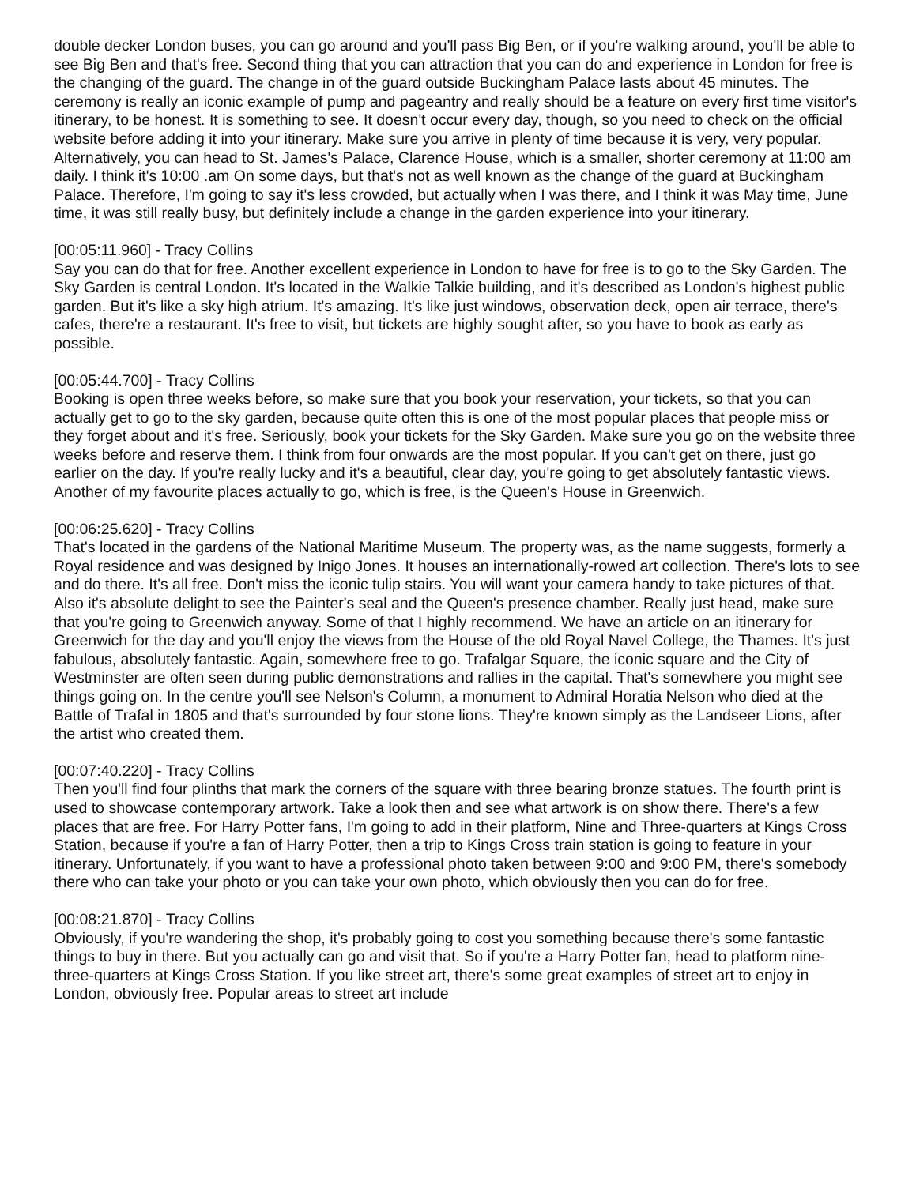double decker London buses, you can go around and you'll pass Big Ben, or if you're walking around, you'll be able to see Big Ben and that's free. Second thing that you can attraction that you can do and experience in London for free is the changing of the guard. The change in of the guard outside Buckingham Palace lasts about 45 minutes. The ceremony is really an iconic example of pump and pageantry and really should be a feature on every first time visitor's itinerary, to be honest. It is something to see. It doesn't occur every day, though, so you need to check on the official website before adding it into your itinerary. Make sure you arrive in plenty of time because it is very, very popular. Alternatively, you can head to St. James's Palace, Clarence House, which is a smaller, shorter ceremony at 11:00 am daily. I think it's 10:00 .am On some days, but that's not as well known as the change of the guard at Buckingham Palace. Therefore, I'm going to say it's less crowded, but actually when I was there, and I think it was May time, June time, it was still really busy, but definitely include a change in the garden experience into your itinerary.
[00:05:11.960] - Tracy Collins
Say you can do that for free. Another excellent experience in London to have for free is to go to the Sky Garden. The Sky Garden is central London. It's located in the Walkie Talkie building, and it's described as London's highest public garden. But it's like a sky high atrium. It's amazing. It's like just windows, observation deck, open air terrace, there's cafes, there're a restaurant. It's free to visit, but tickets are highly sought after, so you have to book as early as possible.
[00:05:44.700] - Tracy Collins
Booking is open three weeks before, so make sure that you book your reservation, your tickets, so that you can actually get to go to the sky garden, because quite often this is one of the most popular places that people miss or they forget about and it's free. Seriously, book your tickets for the Sky Garden. Make sure you go on the website three weeks before and reserve them. I think from four onwards are the most popular. If you can't get on there, just go earlier on the day. If you're really lucky and it's a beautiful, clear day, you're going to get absolutely fantastic views. Another of my favourite places actually to go, which is free, is the Queen's House in Greenwich.
[00:06:25.620] - Tracy Collins
That's located in the gardens of the National Maritime Museum. The property was, as the name suggests, formerly a Royal residence and was designed by Inigo Jones. It houses an internationally-rowed art collection. There's lots to see and do there. It's all free. Don't miss the iconic tulip stairs. You will want your camera handy to take pictures of that. Also it's absolute delight to see the Painter's seal and the Queen's presence chamber. Really just head, make sure that you're going to Greenwich anyway. Some of that I highly recommend. We have an article on an itinerary for Greenwich for the day and you'll enjoy the views from the House of the old Royal Navel College, the Thames. It's just fabulous, absolutely fantastic. Again, somewhere free to go. Trafalgar Square, the iconic square and the City of Westminster are often seen during public demonstrations and rallies in the capital. That's somewhere you might see things going on. In the centre you'll see Nelson's Column, a monument to Admiral Horatia Nelson who died at the Battle of Trafal in 1805 and that's surrounded by four stone lions. They're known simply as the Landseer Lions, after the artist who created them.
[00:07:40.220] - Tracy Collins
Then you'll find four plinths that mark the corners of the square with three bearing bronze statues. The fourth print is used to showcase contemporary artwork. Take a look then and see what artwork is on show there. There's a few places that are free. For Harry Potter fans, I'm going to add in their platform, Nine and Three-quarters at Kings Cross Station, because if you're a fan of Harry Potter, then a trip to Kings Cross train station is going to feature in your itinerary. Unfortunately, if you want to have a professional photo taken between 9:00 and 9:00 PM, there's somebody there who can take your photo or you can take your own photo, which obviously then you can do for free.
[00:08:21.870] - Tracy Collins
Obviously, if you're wandering the shop, it's probably going to cost you something because there's some fantastic things to buy in there. But you actually can go and visit that. So if you're a Harry Potter fan, head to platform nine-three-quarters at Kings Cross Station. If you like street art, there's some great examples of street art to enjoy in London, obviously free. Popular areas to street art include